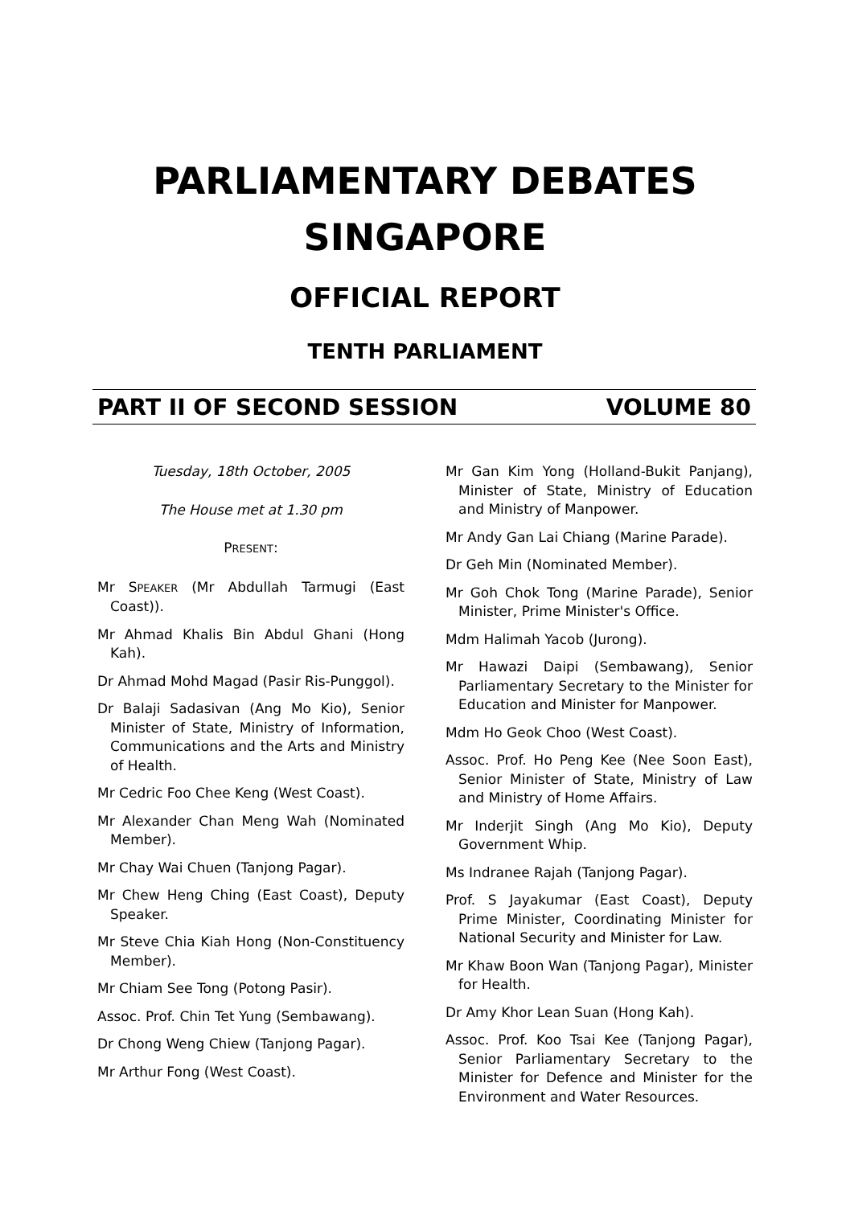PARLIAMENTARY DEBATES
SINGAPORE
OFFICIAL REPORT
TENTH PARLIAMENT
PART II OF SECOND SESSION VOLUME 80
Tuesday, 18th October, 2005
The House met at 1.30 pm
PRESENT:
Mr SPEAKER (Mr Abdullah Tarmugi (East Coast)).
Mr Ahmad Khalis Bin Abdul Ghani (Hong Kah).
Dr Ahmad Mohd Magad (Pasir Ris-Punggol).
Dr Balaji Sadasivan (Ang Mo Kio), Senior Minister of State, Ministry of Information, Communications and the Arts and Ministry of Health.
Mr Cedric Foo Chee Keng (West Coast).
Mr Alexander Chan Meng Wah (Nominated Member).
Mr Chay Wai Chuen (Tanjong Pagar).
Mr Chew Heng Ching (East Coast), Deputy Speaker.
Mr Steve Chia Kiah Hong (Non-Constituency Member).
Mr Chiam See Tong (Potong Pasir).
Assoc. Prof. Chin Tet Yung (Sembawang).
Dr Chong Weng Chiew (Tanjong Pagar).
Mr Arthur Fong (West Coast).
Mr Gan Kim Yong (Holland-Bukit Panjang), Minister of State, Ministry of Education and Ministry of Manpower.
Mr Andy Gan Lai Chiang (Marine Parade).
Dr Geh Min (Nominated Member).
Mr Goh Chok Tong (Marine Parade), Senior Minister, Prime Minister's Office.
Mdm Halimah Yacob (Jurong).
Mr Hawazi Daipi (Sembawang), Senior Parliamentary Secretary to the Minister for Education and Minister for Manpower.
Mdm Ho Geok Choo (West Coast).
Assoc. Prof. Ho Peng Kee (Nee Soon East), Senior Minister of State, Ministry of Law and Ministry of Home Affairs.
Mr Inderjit Singh (Ang Mo Kio), Deputy Government Whip.
Ms Indranee Rajah (Tanjong Pagar).
Prof. S Jayakumar (East Coast), Deputy Prime Minister, Coordinating Minister for National Security and Minister for Law.
Mr Khaw Boon Wan (Tanjong Pagar), Minister for Health.
Dr Amy Khor Lean Suan (Hong Kah).
Assoc. Prof. Koo Tsai Kee (Tanjong Pagar), Senior Parliamentary Secretary to the Minister for Defence and Minister for the Environment and Water Resources.